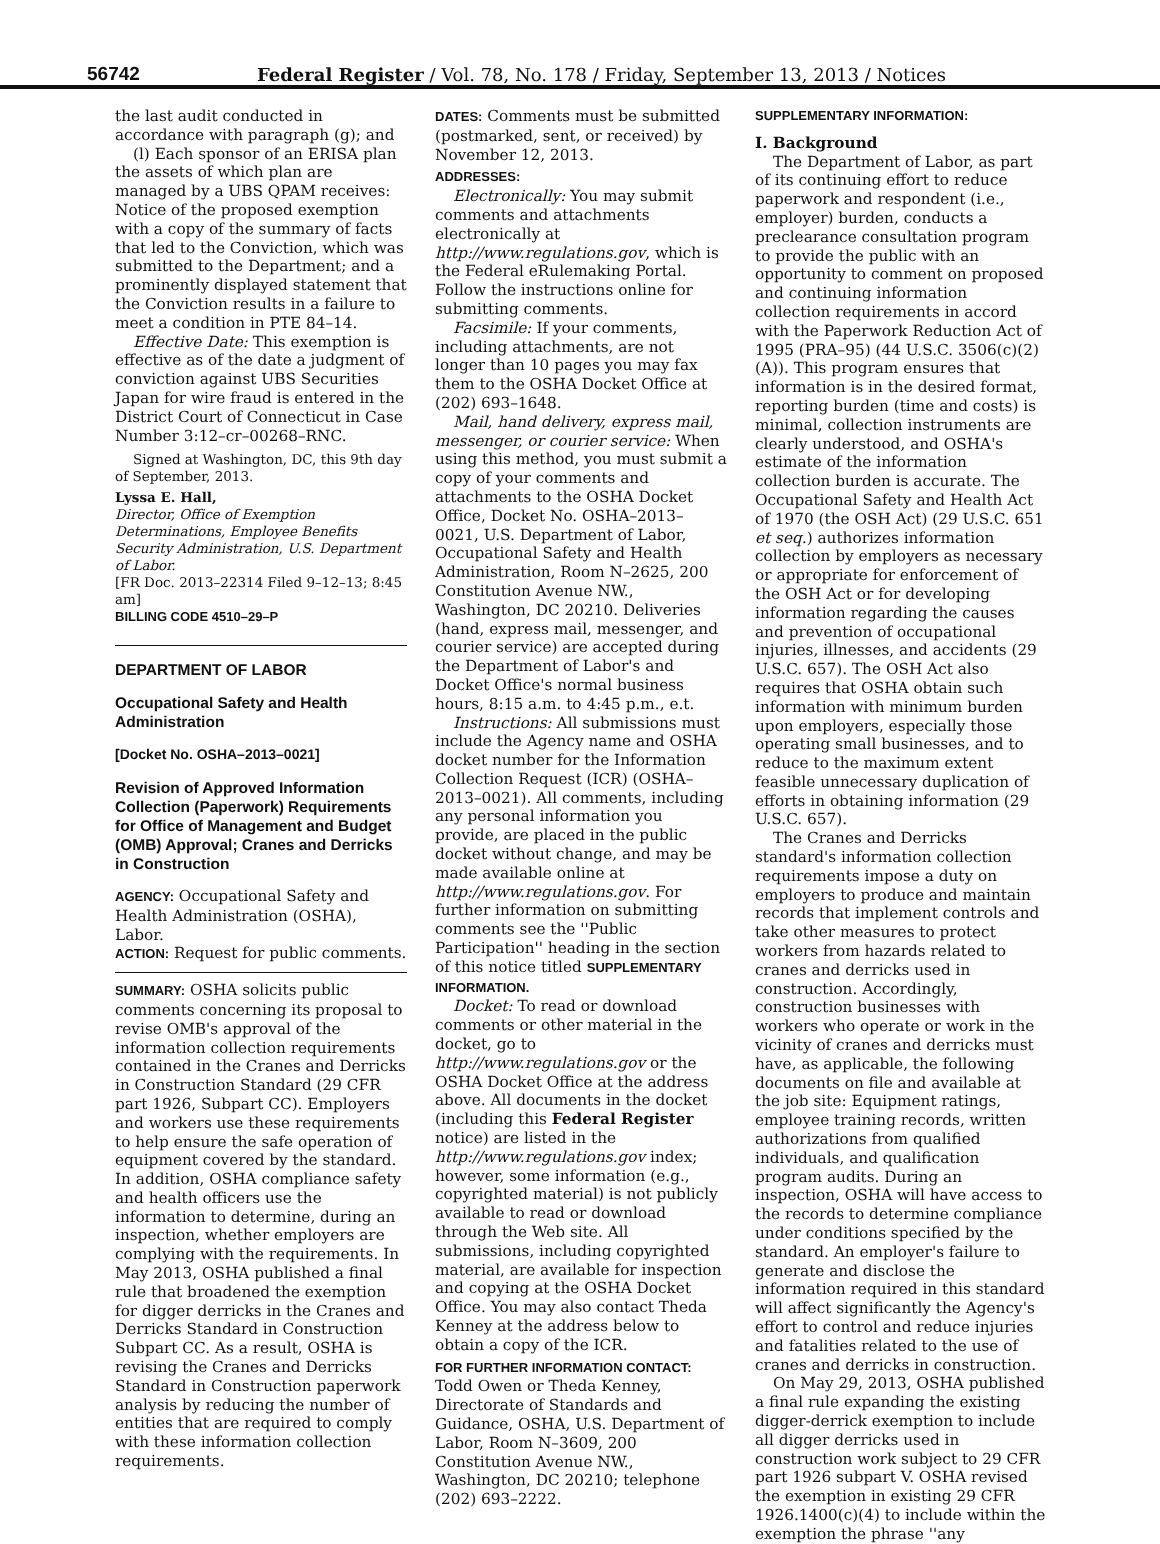56742 Federal Register / Vol. 78, No. 178 / Friday, September 13, 2013 / Notices
the last audit conducted in accordance with paragraph (g); and
(l) Each sponsor of an ERISA plan the assets of which plan are managed by a UBS QPAM receives: Notice of the proposed exemption with a copy of the summary of facts that led to the Conviction, which was submitted to the Department; and a prominently displayed statement that the Conviction results in a failure to meet a condition in PTE 84–14.
Effective Date: This exemption is effective as of the date a judgment of conviction against UBS Securities Japan for wire fraud is entered in the District Court of Connecticut in Case Number 3:12–cr–00268–RNC.
Signed at Washington, DC, this 9th day of September, 2013.
Lyssa E. Hall,
Director, Office of Exemption Determinations, Employee Benefits Security Administration, U.S. Department of Labor.
[FR Doc. 2013–22314 Filed 9–12–13; 8:45 am]
BILLING CODE 4510–29–P
DEPARTMENT OF LABOR
Occupational Safety and Health Administration
[Docket No. OSHA–2013–0021]
Revision of Approved Information Collection (Paperwork) Requirements for Office of Management and Budget (OMB) Approval; Cranes and Derricks in Construction
AGENCY: Occupational Safety and Health Administration (OSHA), Labor.
ACTION: Request for public comments.
SUMMARY: OSHA solicits public comments concerning its proposal to revise OMB's approval of the information collection requirements contained in the Cranes and Derricks in Construction Standard (29 CFR part 1926, Subpart CC). Employers and workers use these requirements to help ensure the safe operation of equipment covered by the standard. In addition, OSHA compliance safety and health officers use the information to determine, during an inspection, whether employers are complying with the requirements. In May 2013, OSHA published a final rule that broadened the exemption for digger derricks in the Cranes and Derricks Standard in Construction Subpart CC. As a result, OSHA is revising the Cranes and Derricks Standard in Construction paperwork analysis by reducing the number of entities that are required to comply with these information collection requirements.
DATES: Comments must be submitted (postmarked, sent, or received) by November 12, 2013.
ADDRESSES:
Electronically: You may submit comments and attachments electronically at http://www.regulations.gov, which is the Federal eRulemaking Portal. Follow the instructions online for submitting comments.
Facsimile: If your comments, including attachments, are not longer than 10 pages you may fax them to the OSHA Docket Office at (202) 693–1648.
Mail, hand delivery, express mail, messenger, or courier service: When using this method, you must submit a copy of your comments and attachments to the OSHA Docket Office, Docket No. OSHA–2013–0021, U.S. Department of Labor, Occupational Safety and Health Administration, Room N–2625, 200 Constitution Avenue NW., Washington, DC 20210. Deliveries (hand, express mail, messenger, and courier service) are accepted during the Department of Labor's and Docket Office's normal business hours, 8:15 a.m. to 4:45 p.m., e.t.
Instructions: All submissions must include the Agency name and OSHA docket number for the Information Collection Request (ICR) (OSHA–2013–0021). All comments, including any personal information you provide, are placed in the public docket without change, and may be made available online at http://www.regulations.gov. For further information on submitting comments see the ''Public Participation'' heading in the section of this notice titled SUPPLEMENTARY INFORMATION.
Docket: To read or download comments or other material in the docket, go to http://www.regulations.gov or the OSHA Docket Office at the address above. All documents in the docket (including this Federal Register notice) are listed in the http://www.regulations.gov index; however, some information (e.g., copyrighted material) is not publicly available to read or download through the Web site. All submissions, including copyrighted material, are available for inspection and copying at the OSHA Docket Office. You may also contact Theda Kenney at the address below to obtain a copy of the ICR.
FOR FURTHER INFORMATION CONTACT:
Todd Owen or Theda Kenney, Directorate of Standards and Guidance, OSHA, U.S. Department of Labor, Room N–3609, 200 Constitution Avenue NW., Washington, DC 20210; telephone (202) 693–2222.
SUPPLEMENTARY INFORMATION:
I. Background
The Department of Labor, as part of its continuing effort to reduce paperwork and respondent (i.e., employer) burden, conducts a preclearance consultation program to provide the public with an opportunity to comment on proposed and continuing information collection requirements in accord with the Paperwork Reduction Act of 1995 (PRA–95) (44 U.S.C. 3506(c)(2)(A)). This program ensures that information is in the desired format, reporting burden (time and costs) is minimal, collection instruments are clearly understood, and OSHA's estimate of the information collection burden is accurate. The Occupational Safety and Health Act of 1970 (the OSH Act) (29 U.S.C. 651 et seq.) authorizes information collection by employers as necessary or appropriate for enforcement of the OSH Act or for developing information regarding the causes and prevention of occupational injuries, illnesses, and accidents (29 U.S.C. 657). The OSH Act also requires that OSHA obtain such information with minimum burden upon employers, especially those operating small businesses, and to reduce to the maximum extent feasible unnecessary duplication of efforts in obtaining information (29 U.S.C. 657).
The Cranes and Derricks standard's information collection requirements impose a duty on employers to produce and maintain records that implement controls and take other measures to protect workers from hazards related to cranes and derricks used in construction. Accordingly, construction businesses with workers who operate or work in the vicinity of cranes and derricks must have, as applicable, the following documents on file and available at the job site: Equipment ratings, employee training records, written authorizations from qualified individuals, and qualification program audits. During an inspection, OSHA will have access to the records to determine compliance under conditions specified by the standard. An employer's failure to generate and disclose the information required in this standard will affect significantly the Agency's effort to control and reduce injuries and fatalities related to the use of cranes and derricks in construction.
On May 29, 2013, OSHA published a final rule expanding the existing digger-derrick exemption to include all digger derricks used in construction work subject to 29 CFR part 1926 subpart V. OSHA revised the exemption in existing 29 CFR 1926.1400(c)(4) to include within the exemption the phrase ''any